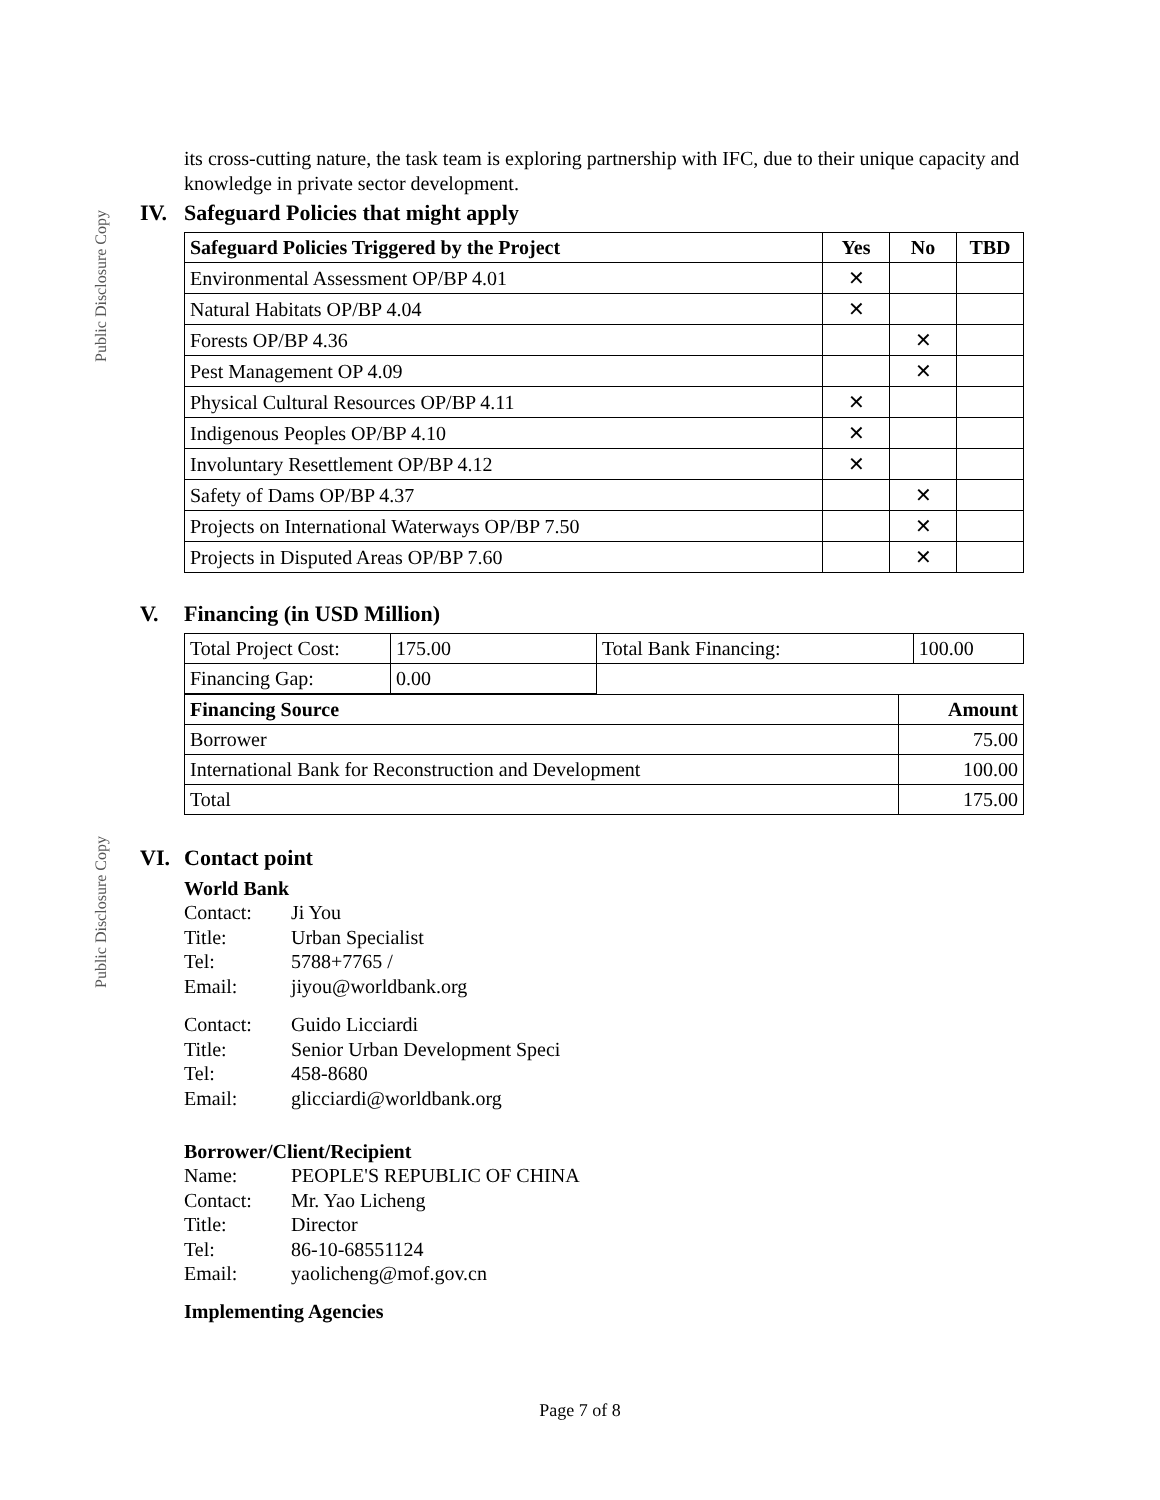Public Disclosure Copy
Public Disclosure Copy
its cross-cutting nature, the task team is exploring partnership with IFC, due to their unique capacity and knowledge in private sector development.
IV. Safeguard Policies that might apply
| Safeguard Policies Triggered by the Project | Yes | No | TBD |
| --- | --- | --- | --- |
| Environmental Assessment OP/BP 4.01 | ✕ | | |
| Natural Habitats OP/BP 4.04 | ✕ | | |
| Forests OP/BP 4.36 | | ✕ | |
| Pest Management OP 4.09 | | ✕ | |
| Physical Cultural Resources OP/BP 4.11 | ✕ | | |
| Indigenous Peoples OP/BP 4.10 | ✕ | | |
| Involuntary Resettlement OP/BP 4.12 | ✕ | | |
| Safety of Dams OP/BP 4.37 | | ✕ | |
| Projects on International Waterways OP/BP 7.50 | | ✕ | |
| Projects in Disputed Areas OP/BP 7.60 | | ✕ | |
V. Financing (in USD Million)
| Total Project Cost: | 175.00 | Total Bank Financing: | 100.00 |
| Financing Gap: | 0.00 | | |
| Financing Source | Amount |
| --- | --- |
| Borrower | 75.00 |
| International Bank for Reconstruction and Development | 100.00 |
| Total | 175.00 |
VI. Contact point
World Bank
Contact: Ji You Title: Urban Specialist Tel: 5788+7765 / Email: jiyou@worldbank.org
Contact: Guido Licciardi Title: Senior Urban Development Speci Tel: 458-8680 Email: glicciardi@worldbank.org
Borrower/Client/Recipient
Name: PEOPLE'S REPUBLIC OF CHINA Contact: Mr. Yao Licheng Title: Director Tel: 86-10-68551124 Email: yaolicheng@mof.gov.cn
Implementing Agencies
Page 7 of 8